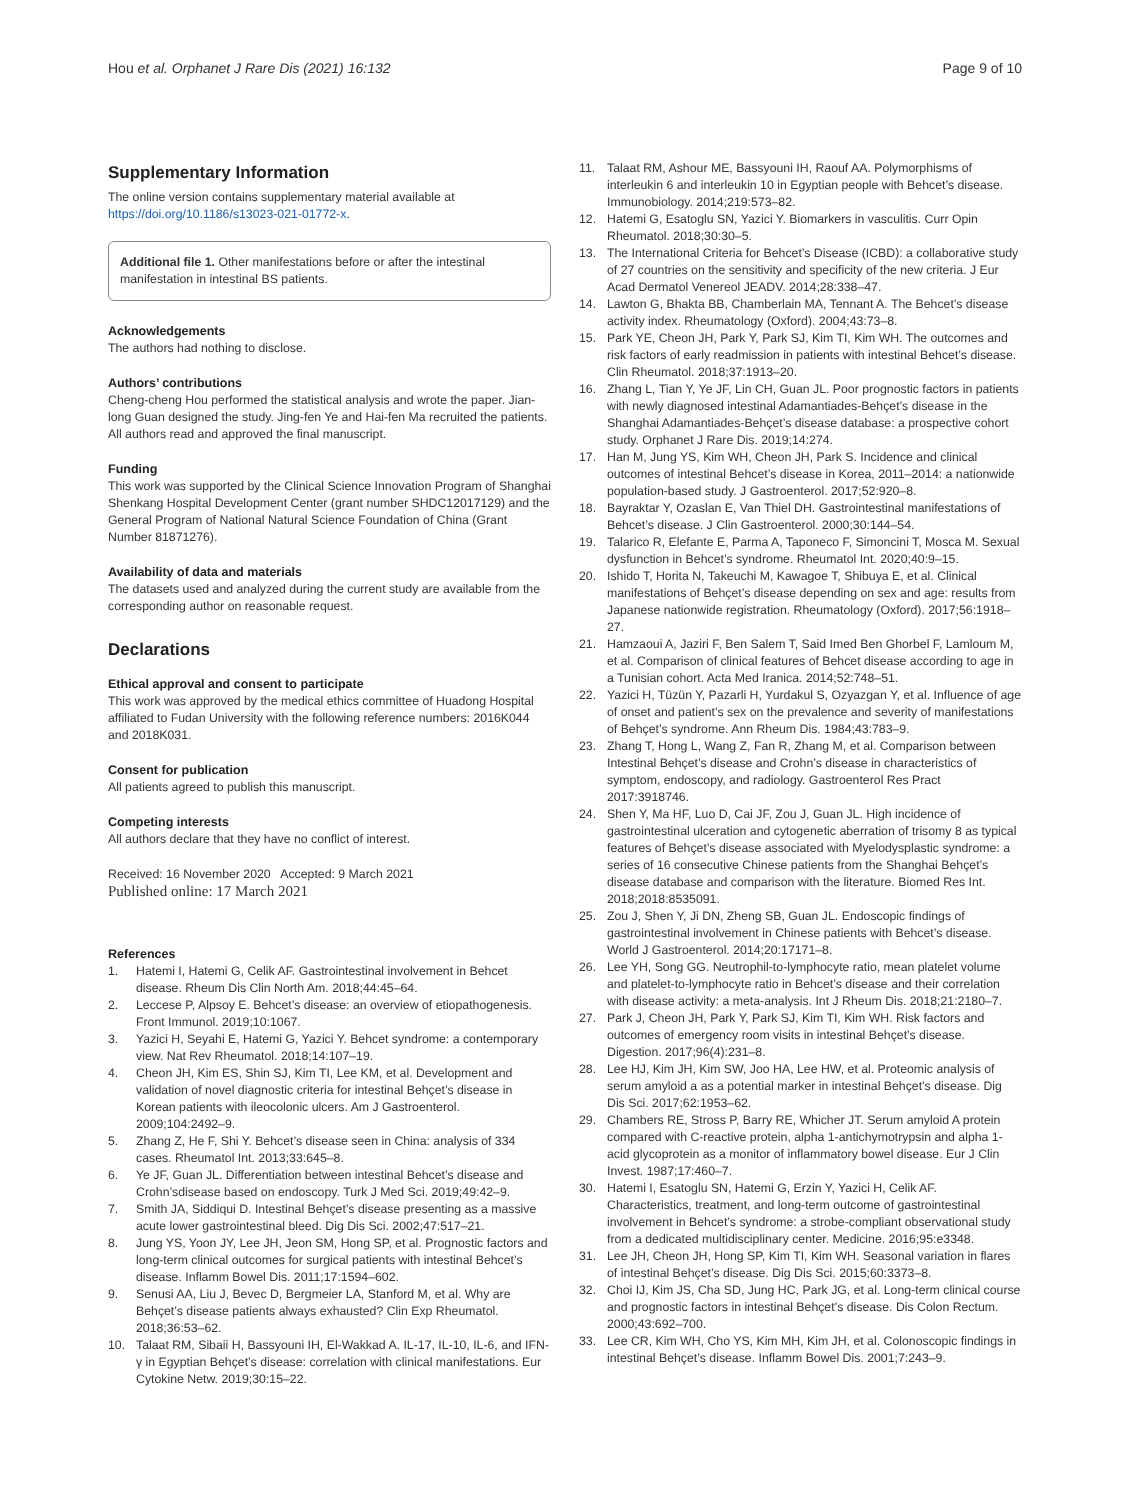Hou et al. Orphanet J Rare Dis (2021) 16:132 Page 9 of 10
Supplementary Information
The online version contains supplementary material available at https://doi.org/10.1186/s13023-021-01772-x.
Additional file 1. Other manifestations before or after the intestinal manifestation in intestinal BS patients.
Acknowledgements
The authors had nothing to disclose.
Authors’ contributions
Cheng-cheng Hou performed the statistical analysis and wrote the paper. Jian-long Guan designed the study. Jing-fen Ye and Hai-fen Ma recruited the patients. All authors read and approved the final manuscript.
Funding
This work was supported by the Clinical Science Innovation Program of Shanghai Shenkang Hospital Development Center (grant number SHDC12017129) and the General Program of National Natural Science Foundation of China (Grant Number 81871276).
Availability of data and materials
The datasets used and analyzed during the current study are available from the corresponding author on reasonable request.
Declarations
Ethical approval and consent to participate
This work was approved by the medical ethics committee of Huadong Hospital affiliated to Fudan University with the following reference numbers: 2016K044 and 2018K031.
Consent for publication
All patients agreed to publish this manuscript.
Competing interests
All authors declare that they have no conflict of interest.
Received: 16 November 2020 Accepted: 9 March 2021
Published online: 17 March 2021
References
1. Hatemi I, Hatemi G, Celik AF. Gastrointestinal involvement in Behcet disease. Rheum Dis Clin North Am. 2018;44:45–64.
2. Leccese P, Alpsoy E. Behcet’s disease: an overview of etiopathogenesis. Front Immunol. 2019;10:1067.
3. Yazici H, Seyahi E, Hatemi G, Yazici Y. Behcet syndrome: a contemporary view. Nat Rev Rheumatol. 2018;14:107–19.
4. Cheon JH, Kim ES, Shin SJ, Kim TI, Lee KM, et al. Development and validation of novel diagnostic criteria for intestinal Behçet’s disease in Korean patients with ileocolonic ulcers. Am J Gastroenterol. 2009;104:2492–9.
5. Zhang Z, He F, Shi Y. Behcet’s disease seen in China: analysis of 334 cases. Rheumatol Int. 2013;33:645–8.
6. Ye JF, Guan JL. Differentiation between intestinal Behcet’s disease and Crohn’sdisease based on endoscopy. Turk J Med Sci. 2019;49:42–9.
7. Smith JA, Siddiqui D. Intestinal Behçet’s disease presenting as a massive acute lower gastrointestinal bleed. Dig Dis Sci. 2002;47:517–21.
8. Jung YS, Yoon JY, Lee JH, Jeon SM, Hong SP, et al. Prognostic factors and long-term clinical outcomes for surgical patients with intestinal Behcet’s disease. Inflamm Bowel Dis. 2011;17:1594–602.
9. Senusi AA, Liu J, Bevec D, Bergmeier LA, Stanford M, et al. Why are Behçet’s disease patients always exhausted? Clin Exp Rheumatol. 2018;36:53–62.
10. Talaat RM, Sibaii H, Bassyouni IH, El-Wakkad A. IL-17, IL-10, IL-6, and IFN-γ in Egyptian Behçet’s disease: correlation with clinical manifestations. Eur Cytokine Netw. 2019;30:15–22.
11. Talaat RM, Ashour ME, Bassyouni IH, Raouf AA. Polymorphisms of interleukin 6 and interleukin 10 in Egyptian people with Behcet’s disease. Immunobiology. 2014;219:573–82.
12. Hatemi G, Esatoglu SN, Yazici Y. Biomarkers in vasculitis. Curr Opin Rheumatol. 2018;30:30–5.
13. The International Criteria for Behcet’s Disease (ICBD): a collaborative study of 27 countries on the sensitivity and specificity of the new criteria. J Eur Acad Dermatol Venereol JEADV. 2014;28:338–47.
14. Lawton G, Bhakta BB, Chamberlain MA, Tennant A. The Behcet’s disease activity index. Rheumatology (Oxford). 2004;43:73–8.
15. Park YE, Cheon JH, Park Y, Park SJ, Kim TI, Kim WH. The outcomes and risk factors of early readmission in patients with intestinal Behcet’s disease. Clin Rheumatol. 2018;37:1913–20.
16. Zhang L, Tian Y, Ye JF, Lin CH, Guan JL. Poor prognostic factors in patients with newly diagnosed intestinal Adamantiades-Behçet’s disease in the Shanghai Adamantiades-Behçet’s disease database: a prospective cohort study. Orphanet J Rare Dis. 2019;14:274.
17. Han M, Jung YS, Kim WH, Cheon JH, Park S. Incidence and clinical outcomes of intestinal Behcet’s disease in Korea, 2011–2014: a nationwide population-based study. J Gastroenterol. 2017;52:920–8.
18. Bayraktar Y, Ozaslan E, Van Thiel DH. Gastrointestinal manifestations of Behcet’s disease. J Clin Gastroenterol. 2000;30:144–54.
19. Talarico R, Elefante E, Parma A, Taponeco F, Simoncini T, Mosca M. Sexual dysfunction in Behcet’s syndrome. Rheumatol Int. 2020;40:9–15.
20. Ishido T, Horita N, Takeuchi M, Kawagoe T, Shibuya E, et al. Clinical manifestations of Behçet’s disease depending on sex and age: results from Japanese nationwide registration. Rheumatology (Oxford). 2017;56:1918–27.
21. Hamzaoui A, Jaziri F, Ben Salem T, Said Imed Ben Ghorbel F, Lamloum M, et al. Comparison of clinical features of Behcet disease according to age in a Tunisian cohort. Acta Med Iranica. 2014;52:748–51.
22. Yazici H, Tüzün Y, Pazarli H, Yurdakul S, Ozyazgan Y, et al. Influence of age of onset and patient’s sex on the prevalence and severity of manifestations of Behçet’s syndrome. Ann Rheum Dis. 1984;43:783–9.
23. Zhang T, Hong L, Wang Z, Fan R, Zhang M, et al. Comparison between Intestinal Behçet’s disease and Crohn’s disease in characteristics of symptom, endoscopy, and radiology. Gastroenterol Res Pract 2017:3918746.
24. Shen Y, Ma HF, Luo D, Cai JF, Zou J, Guan JL. High incidence of gastrointestinal ulceration and cytogenetic aberration of trisomy 8 as typical features of Behçet’s disease associated with Myelodysplastic syndrome: a series of 16 consecutive Chinese patients from the Shanghai Behçet’s disease database and comparison with the literature. Biomed Res Int. 2018;2018:8535091.
25. Zou J, Shen Y, Ji DN, Zheng SB, Guan JL. Endoscopic findings of gastrointestinal involvement in Chinese patients with Behcet’s disease. World J Gastroenterol. 2014;20:17171–8.
26. Lee YH, Song GG. Neutrophil-to-lymphocyte ratio, mean platelet volume and platelet-to-lymphocyte ratio in Behcet’s disease and their correlation with disease activity: a meta-analysis. Int J Rheum Dis. 2018;21:2180–7.
27. Park J, Cheon JH, Park Y, Park SJ, Kim TI, Kim WH. Risk factors and outcomes of emergency room visits in intestinal Behçet’s disease. Digestion. 2017;96(4):231–8.
28. Lee HJ, Kim JH, Kim SW, Joo HA, Lee HW, et al. Proteomic analysis of serum amyloid a as a potential marker in intestinal Behçet’s disease. Dig Dis Sci. 2017;62:1953–62.
29. Chambers RE, Stross P, Barry RE, Whicher JT. Serum amyloid A protein compared with C-reactive protein, alpha 1-antichymotrypsin and alpha 1-acid glycoprotein as a monitor of inflammatory bowel disease. Eur J Clin Invest. 1987;17:460–7.
30. Hatemi I, Esatoglu SN, Hatemi G, Erzin Y, Yazici H, Celik AF. Characteristics, treatment, and long-term outcome of gastrointestinal involvement in Behcet’s syndrome: a strobe-compliant observational study from a dedicated multidisciplinary center. Medicine. 2016;95:e3348.
31. Lee JH, Cheon JH, Hong SP, Kim TI, Kim WH. Seasonal variation in flares of intestinal Behçet’s disease. Dig Dis Sci. 2015;60:3373–8.
32. Choi IJ, Kim JS, Cha SD, Jung HC, Park JG, et al. Long-term clinical course and prognostic factors in intestinal Behçet’s disease. Dis Colon Rectum. 2000;43:692–700.
33. Lee CR, Kim WH, Cho YS, Kim MH, Kim JH, et al. Colonoscopic findings in intestinal Behçet’s disease. Inflamm Bowel Dis. 2001;7:243–9.